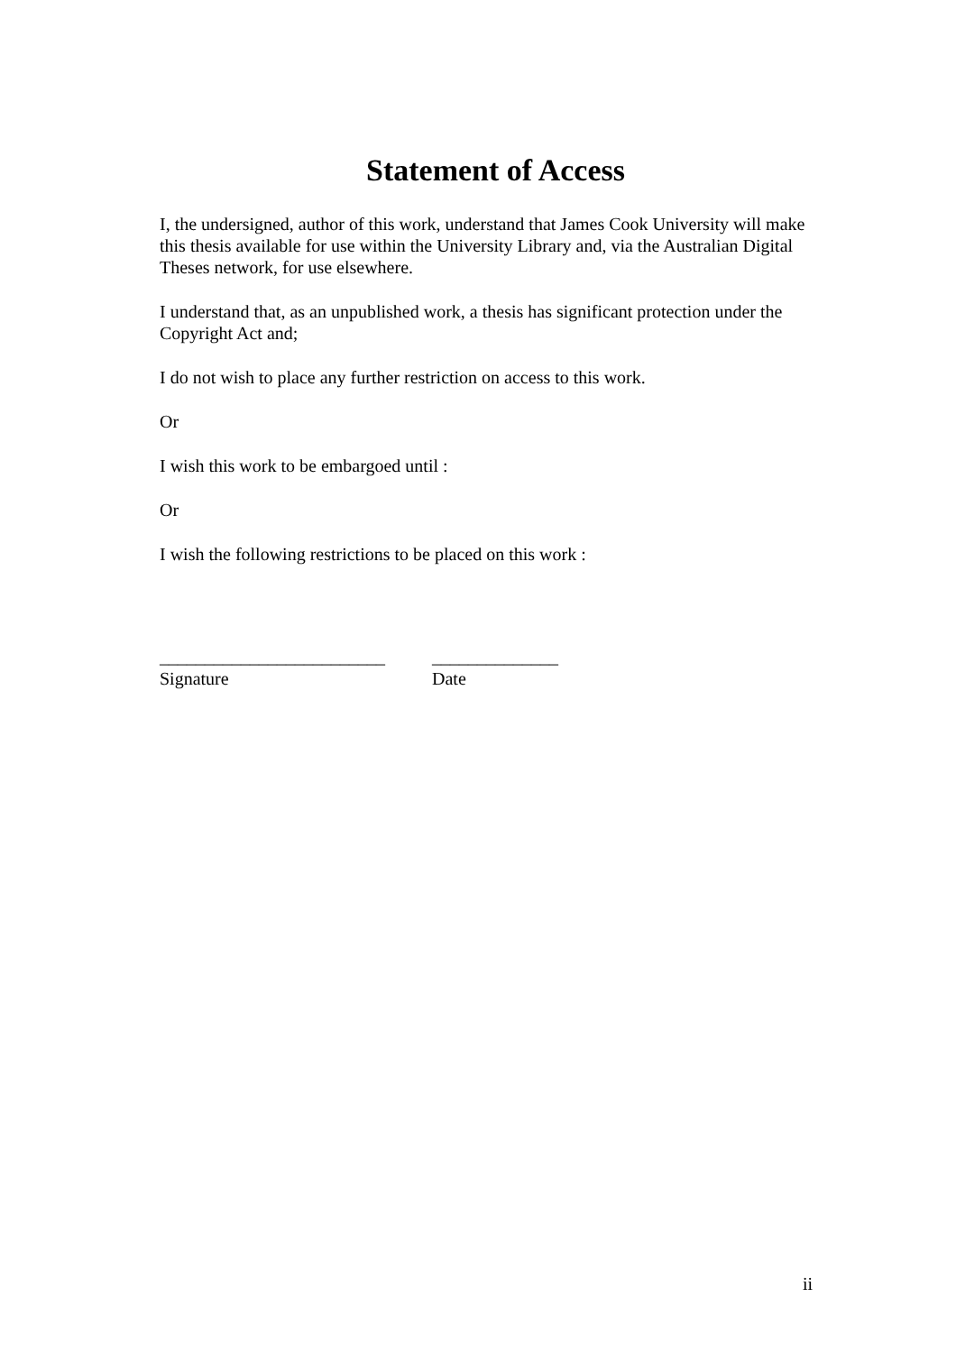Statement of Access
I, the undersigned, author of this work, understand that James Cook University will make this thesis available for use within the University Library and, via the Australian Digital Theses network, for use elsewhere.
I understand that, as an unpublished work, a thesis has significant protection under the Copyright Act and;
I do not wish to place any further restriction on access to this work.
Or
I wish this work to be embargoed until :
Or
I wish the following restrictions to be placed on this work :
_________________________
Signature
______________
Date
ii